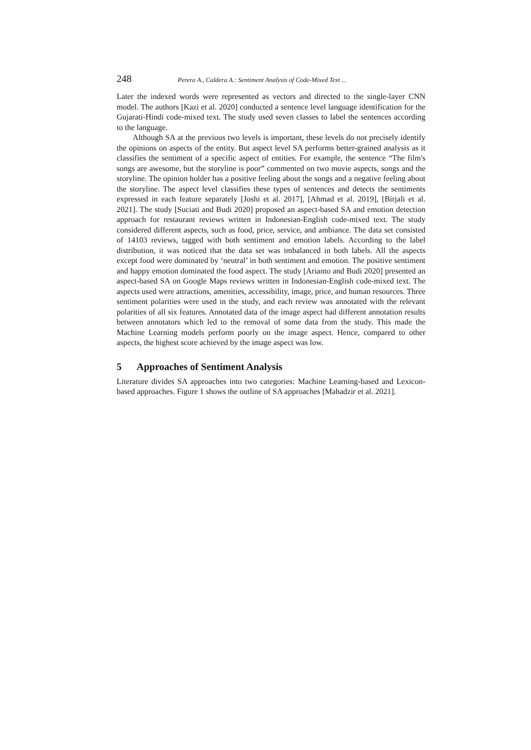248 Perera A., Caldera A.: Sentiment Analysis of Code-Mixed Text ...
Later the indexed words were represented as vectors and directed to the single-layer CNN model. The authors [Kazi et al. 2020] conducted a sentence level language identification for the Gujarati-Hindi code-mixed text. The study used seven classes to label the sentences according to the language.
Although SA at the previous two levels is important, these levels do not precisely identify the opinions on aspects of the entity. But aspect level SA performs better-grained analysis as it classifies the sentiment of a specific aspect of entities. For example, the sentence “The film's songs are awesome, but the storyline is poor” commented on two movie aspects, songs and the storyline. The opinion holder has a positive feeling about the songs and a negative feeling about the storyline. The aspect level classifies these types of sentences and detects the sentiments expressed in each feature separately [Joshi et al. 2017], [Ahmad et al. 2019], [Birjali et al. 2021]. The study [Suciati and Budi 2020] proposed an aspect-based SA and emotion detection approach for restaurant reviews written in Indonesian-English code-mixed text. The study considered different aspects, such as food, price, service, and ambiance. The data set consisted of 14103 reviews, tagged with both sentiment and emotion labels. According to the label distribution, it was noticed that the data set was imbalanced in both labels. All the aspects except food were dominated by ‘neutral’ in both sentiment and emotion. The positive sentiment and happy emotion dominated the food aspect. The study [Arianto and Budi 2020] presented an aspect-based SA on Google Maps reviews written in Indonesian-English code-mixed text. The aspects used were attractions, amenities, accessibility, image, price, and human resources. Three sentiment polarities were used in the study, and each review was annotated with the relevant polarities of all six features. Annotated data of the image aspect had different annotation results between annotators which led to the removal of some data from the study. This made the Machine Learning models perform poorly on the image aspect. Hence, compared to other aspects, the highest score achieved by the image aspect was low.
5 Approaches of Sentiment Analysis
Literature divides SA approaches into two categories: Machine Learning-based and Lexicon-based approaches. Figure 1 shows the outline of SA approaches [Mahadzir et al. 2021].